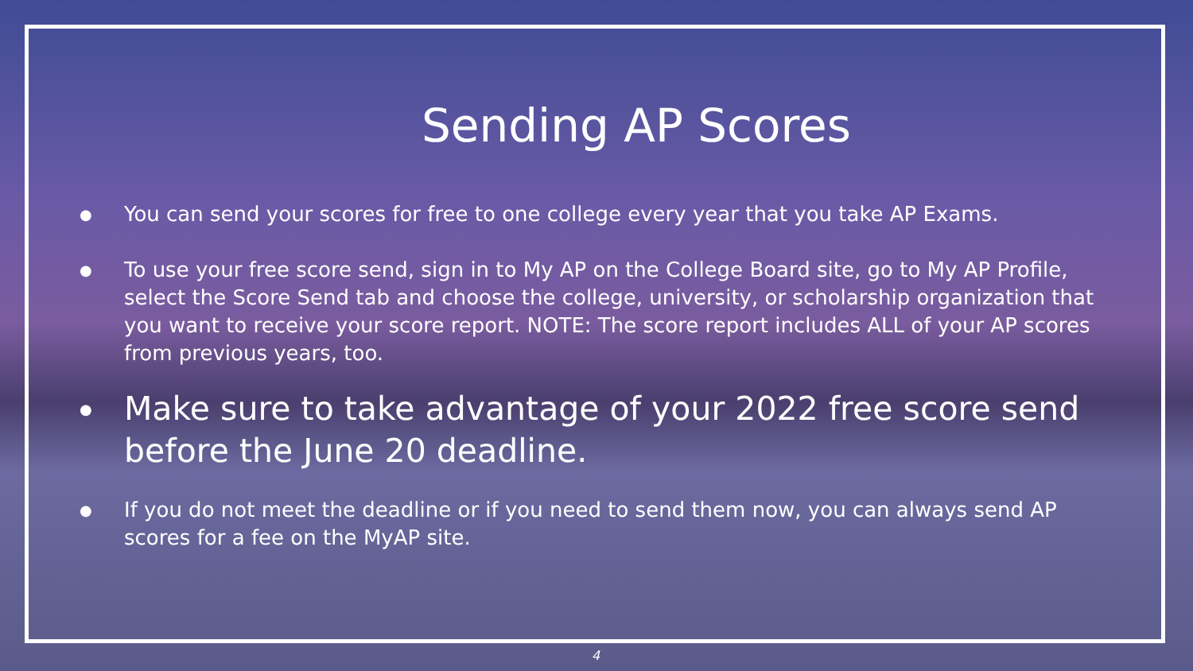Sending AP Scores
● You can send your scores for free to one college every year that you take AP Exams.
● To use your free score send, sign in to My AP on the College Board site, go to My AP Profile, select the Score Send tab and choose the college, university, or scholarship organization that you want to receive your score report. NOTE: The score report includes ALL of your AP scores from previous years, too.
● Make sure to take advantage of your 2022 free score send before the June 20 deadline.
● If you do not meet the deadline or if you need to send them now, you can always send AP scores for a fee on the MyAP site.
4